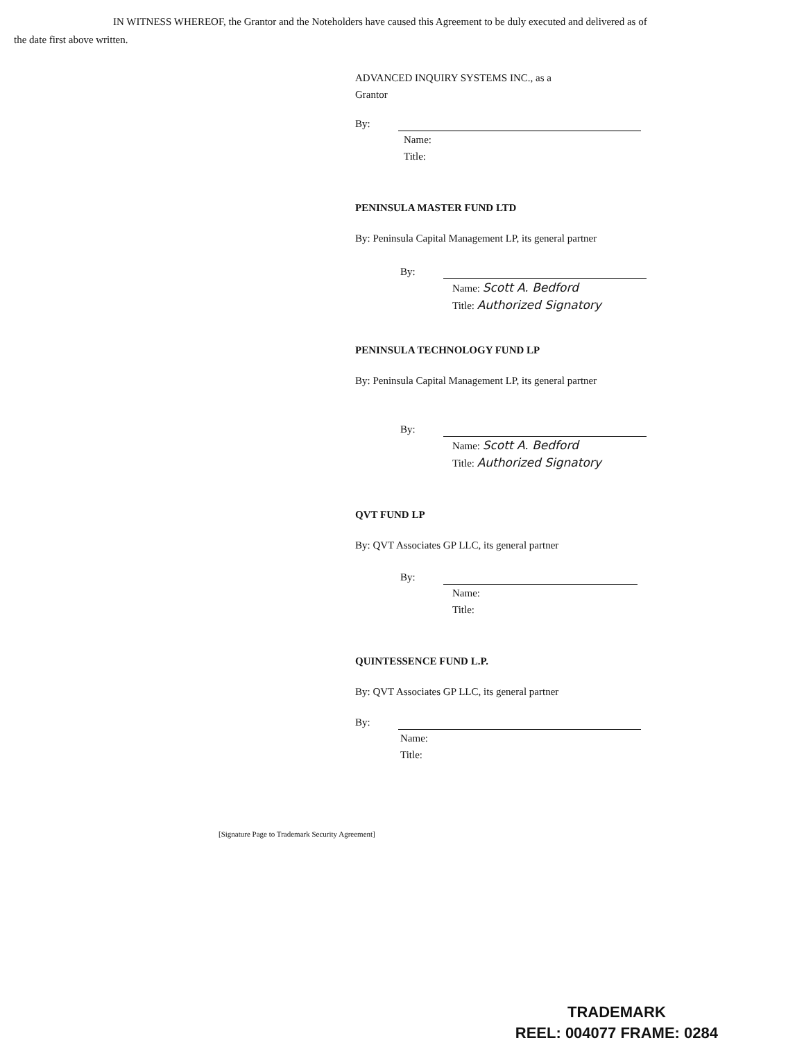IN WITNESS WHEREOF, the Grantor and the Noteholders have caused this Agreement to be duly executed and delivered as of the date first above written.
ADVANCED INQUIRY SYSTEMS INC., as a
Grantor
By:
Name:
Title:
PENINSULA MASTER FUND LTD
By: Peninsula Capital Management LP, its general partner
By:
Name: Scott A. Bedford
Title: Authorized Signatory
PENINSULA TECHNOLOGY FUND LP
By: Peninsula Capital Management LP, its general partner
By:
Name: Scott A. Bedford
Title: Authorized Signatory
QVT FUND LP
By: QVT Associates GP LLC, its general partner
By:
Name:
Title:
QUINTESSENCE FUND L.P.
By: QVT Associates GP LLC, its general partner
By:
Name:
Title:
[Signature Page to Trademark Security Agreement]
TRADEMARK
REEL: 004077 FRAME: 0284